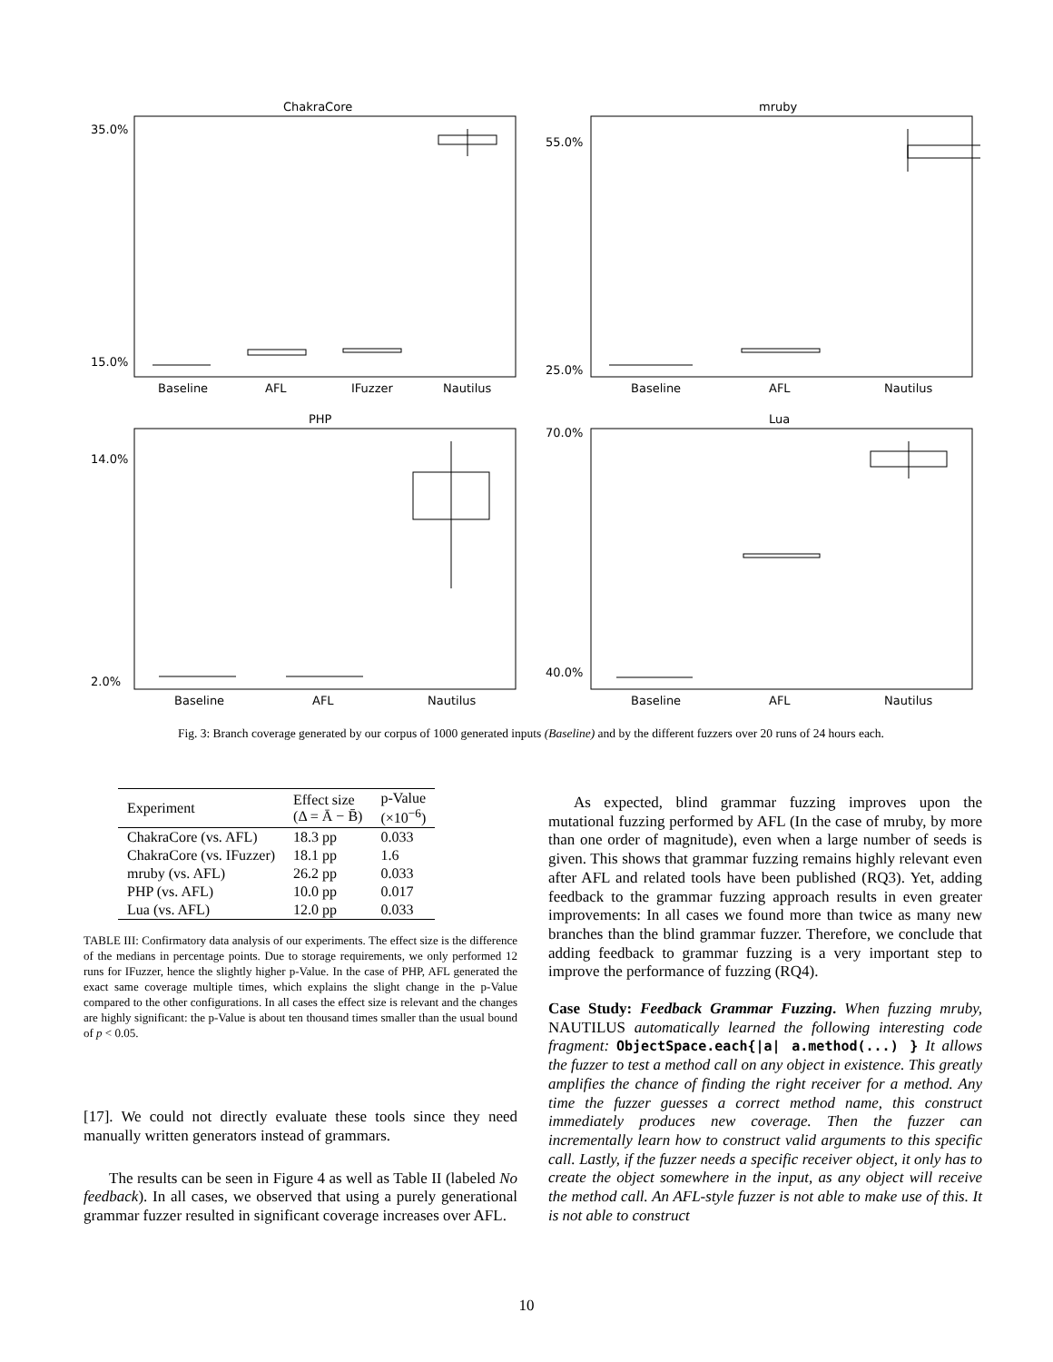ChakraCore
mruby
PHP
Lua
35.0%
15.0%
55.0%
25.0%
14.0%
2.0%
70.0%
40.0%
Baseline
AFL
IFuzzer
Nautilus
Baseline
AFL
Nautilus
Baseline
AFL
Nautilus
Baseline
AFL
Nautilus
Fig. 3: Branch coverage generated by our corpus of 1000 generated inputs (Baseline) and by the different fuzzers over 20 runs of 24 hours each.
| Experiment | Effect size (Δ = Ā − B̄) | p-Value (×10<sup>−6</sup>) |
| --- | --- | --- |
| ChakraCore (vs. AFL) | 18.3 pp | 0.033 |
| ChakraCore (vs. IFuzzer) | 18.1 pp | 1.6 |
| mruby (vs. AFL) | 26.2 pp | 0.033 |
| PHP (vs. AFL) | 10.0 pp | 0.017 |
| Lua (vs. AFL) | 12.0 pp | 0.033 |
TABLE III: Confirmatory data analysis of our experiments. The effect size is the difference of the medians in percentage points. Due to storage requirements, we only performed 12 runs for IFuzzer, hence the slightly higher p-Value. In the case of PHP, AFL generated the exact same coverage multiple times, which explains the slight change in the p-Value compared to the other configurations. In all cases the effect size is relevant and the changes are highly significant: the p-Value is about ten thousand times smaller than the usual bound of p < 0.05.
[17]. We could not directly evaluate these tools since they need manually written generators instead of grammars.
The results can be seen in Figure 4 as well as Table II (labeled No feedback). In all cases, we observed that using a purely generational grammar fuzzer resulted in significant coverage increases over AFL.
As expected, blind grammar fuzzing improves upon the mutational fuzzing performed by AFL (In the case of mruby, by more than one order of magnitude), even when a large number of seeds is given. This shows that grammar fuzzing remains highly relevant even after AFL and related tools have been published (RQ3). Yet, adding feedback to the grammar fuzzing approach results in even greater improvements: In all cases we found more than twice as many new branches than the blind grammar fuzzer. Therefore, we conclude that adding feedback to grammar fuzzing is a very important step to improve the performance of fuzzing (RQ4).
Case Study: Feedback Grammar Fuzzing. When fuzzing mruby, NAUTILUS automatically learned the following interesting code fragment: ObjectSpace.each{|a| a.method(...) } It allows the fuzzer to test a method call on any object in existence. This greatly amplifies the chance of finding the right receiver for a method. Any time the fuzzer guesses a correct method name, this construct immediately produces new coverage. Then the fuzzer can incrementally learn how to construct valid arguments to this specific call. Lastly, if the fuzzer needs a specific receiver object, it only has to create the object somewhere in the input, as any object will receive the method call. An AFL-style fuzzer is not able to make use of this. It is not able to construct
10